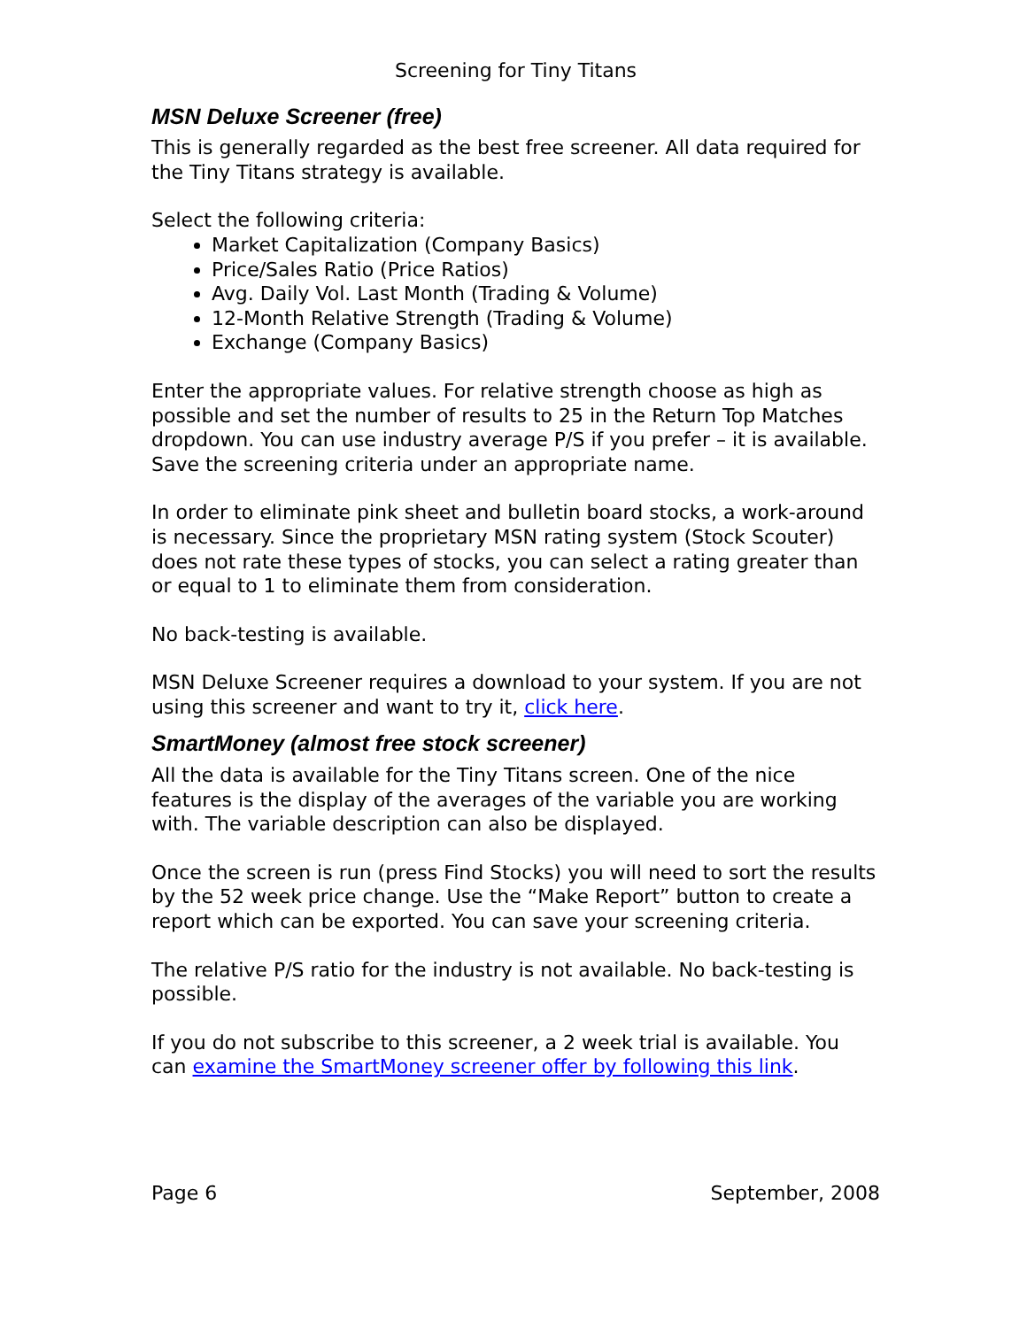Screening for Tiny Titans
MSN Deluxe Screener (free)
This is generally regarded as the best free screener. All data required for the Tiny Titans strategy is available.
Select the following criteria:
Market Capitalization (Company Basics)
Price/Sales Ratio (Price Ratios)
Avg. Daily Vol. Last Month (Trading & Volume)
12-Month Relative Strength (Trading & Volume)
Exchange (Company Basics)
Enter the appropriate values. For relative strength choose as high as possible and set the number of results to 25 in the Return Top Matches dropdown. You can use industry average P/S if you prefer – it is available. Save the screening criteria under an appropriate name.
In order to eliminate pink sheet and bulletin board stocks, a work-around is necessary. Since the proprietary MSN rating system (Stock Scouter) does not rate these types of stocks, you can select a rating greater than or equal to 1 to eliminate them from consideration.
No back-testing is available.
MSN Deluxe Screener requires a download to your system. If you are not using this screener and want to try it, click here.
SmartMoney (almost free stock screener)
All the data is available for the Tiny Titans screen. One of the nice features is the display of the averages of the variable you are working with. The variable description can also be displayed.
Once the screen is run (press Find Stocks) you will need to sort the results by the 52 week price change. Use the “Make Report” button to create a report which can be exported. You can save your screening criteria.
The relative P/S ratio for the industry is not available. No back-testing is possible.
If you do not subscribe to this screener, a 2 week trial is available. You can examine the SmartMoney screener offer by following this link.
Page 6 September, 2008